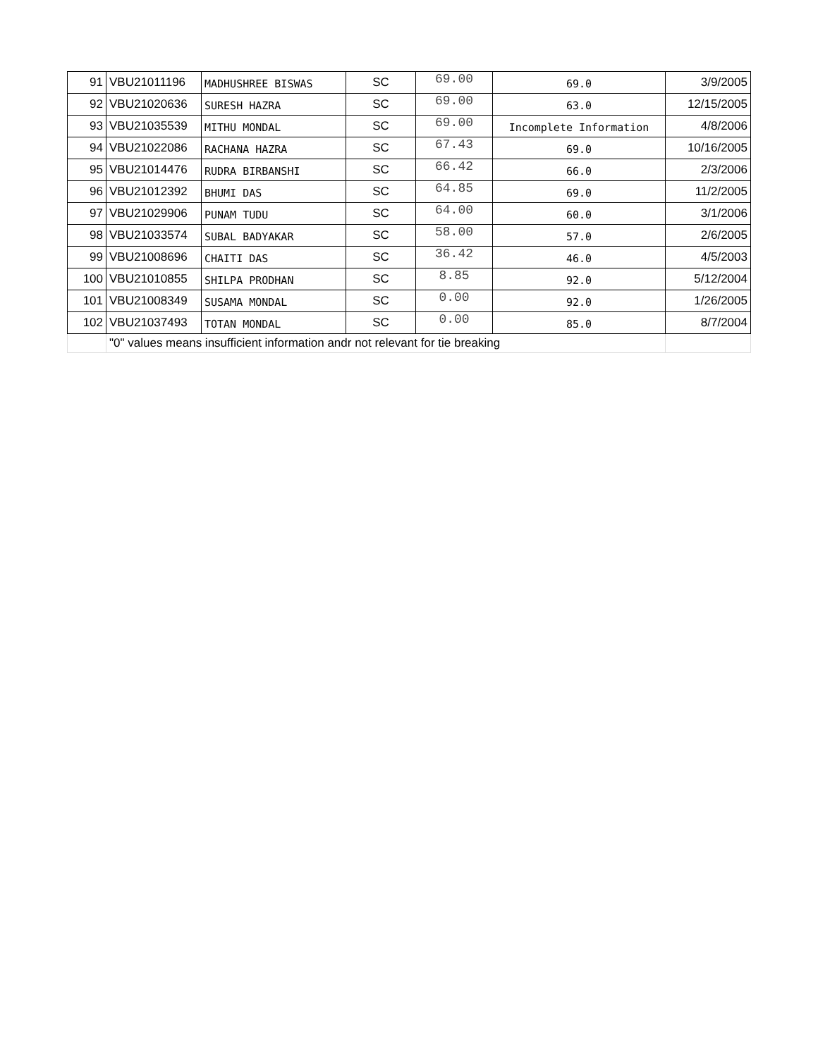| 91 | VBU21011196 | MADHUSHREE BISWAS | SC | 69.00 | 69.0 | 3/9/2005 |
| 92 | VBU21020636 | SURESH HAZRA | SC | 69.00 | 63.0 | 12/15/2005 |
| 93 | VBU21035539 | MITHU MONDAL | SC | 69.00 | Incomplete Information | 4/8/2006 |
| 94 | VBU21022086 | RACHANA HAZRA | SC | 67.43 | 69.0 | 10/16/2005 |
| 95 | VBU21014476 | RUDRA BIRBANSHI | SC | 66.42 | 66.0 | 2/3/2006 |
| 96 | VBU21012392 | BHUMI DAS | SC | 64.85 | 69.0 | 11/2/2005 |
| 97 | VBU21029906 | PUNAM TUDU | SC | 64.00 | 60.0 | 3/1/2006 |
| 98 | VBU21033574 | SUBAL BADYAKAR | SC | 58.00 | 57.0 | 2/6/2005 |
| 99 | VBU21008696 | CHAITI DAS | SC | 36.42 | 46.0 | 4/5/2003 |
| 100 | VBU21010855 | SHILPA PRODHAN | SC | 8.85 | 92.0 | 5/12/2004 |
| 101 | VBU21008349 | SUSAMA MONDAL | SC | 0.00 | 92.0 | 1/26/2005 |
| 102 | VBU21037493 | TOTAN MONDAL | SC | 0.00 | 85.0 | 8/7/2004 |
| | "0" values means insufficient information andr not relevant for tie breaking | | | | | |